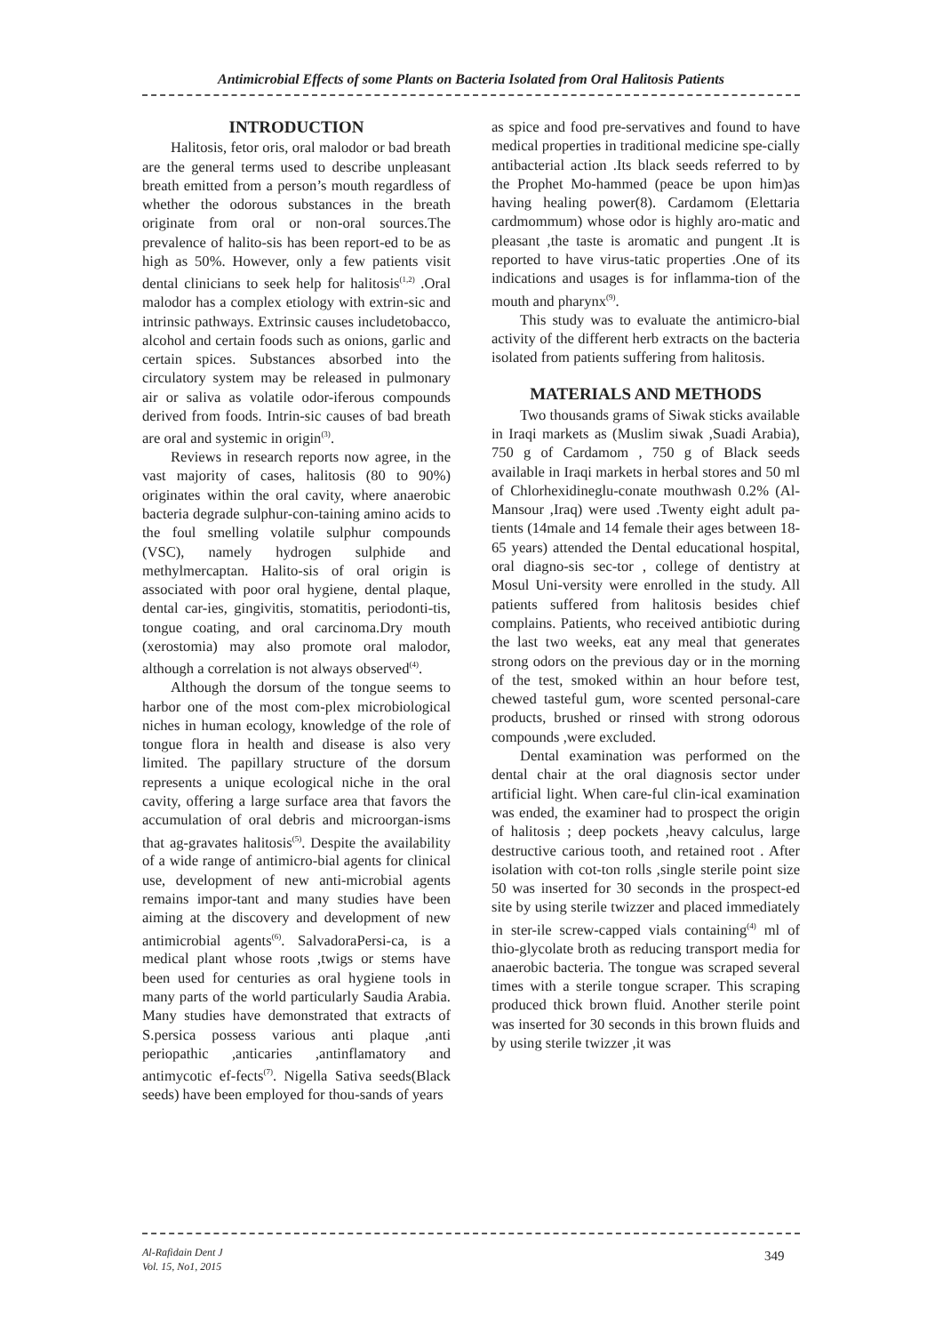Antimicrobial Effects of some Plants on Bacteria Isolated from Oral Halitosis Patients
INTRODUCTION
Halitosis, fetor oris, oral malodor or bad breath are the general terms used to describe unpleasant breath emitted from a person’s mouth regardless of whether the odorous substances in the breath originate from oral or non-oral sources.The prevalence of halito-sis has been report-ed to be as high as 50%. However, only a few patients visit dental clinicians to seek help for halitosis<sup>(1,2)</sup> .Oral malodor has a complex etiology with extrin-sic and intrinsic pathways. Extrinsic causes includetobacco, alcohol and certain foods such as onions, garlic and certain spices. Substances absorbed into the circulatory system may be released in pulmonary air or saliva as volatile odor-iferous compounds derived from foods. Intrin-sic causes of bad breath are oral and systemic in origin<sup>(3)</sup>.
Reviews in research reports now agree, in the vast majority of cases, halitosis (80 to 90%) originates within the oral cavity, where anaerobic bacteria degrade sulphur-con-taining amino acids to the foul smelling volatile sulphur compounds (VSC), namely hydrogen sulphide and methylmercaptan. Halito-sis of oral origin is associated with poor oral hygiene, dental plaque, dental car-ies, gingivitis, stomatitis, periodonti-tis, tongue coating, and oral carcinoma.Dry mouth (xerostomia) may also promote oral malodor, although a correlation is not always observed<sup>(4)</sup>.
Although the dorsum of the tongue seems to harbor one of the most com-plex microbiological niches in human ecology, knowledge of the role of tongue flora in health and disease is also very limited. The papillary structure of the dorsum represents a unique ecological niche in the oral cavity, offering a large surface area that favors the accumulation of oral debris and microorgan-isms that ag-gravates halitosis<sup>(5)</sup>. Despite the availability of a wide range of antimicro-bial agents for clinical use, development of new anti-microbial agents remains impor-tant and many studies have been aiming at the discovery and development of new antimicrobial agents<sup>(6)</sup>. SalvadoraPersi-ca, is a medical plant whose roots ,twigs or stems have been used for centuries as oral hygiene tools in many parts of the world particularly Saudia Arabia. Many studies have demonstrated that extracts of S.persica possess various anti plaque ,anti periopathic ,anticaries ,antinflamatory and antimycotic ef-fects<sup>(7)</sup>. Nigella Sativa seeds(Black seeds) have been employed for thou-sands of years
as spice and food pre-servatives and found to have medical properties in traditional medicine spe-cially antibacterial action .Its black seeds referred to by the Prophet Mo-hammed (peace be upon him)as having healing power(8). Cardamom (Elettaria cardmommum) whose odor is highly aro-matic and pleasant ,the taste is aromatic and pungent .It is reported to have virus-tatic properties .One of its indications and usages is for inflamma-tion of the mouth and pharynx<sup>(9)</sup>.
This study was to evaluate the antimicro-bial activity of the different herb extracts on the bacteria isolated from patients suffering from halitosis.
MATERIALS AND METHODS
Two thousands grams of Siwak sticks available in Iraqi markets as (Muslim siwak ,Suadi Arabia), 750 g of Cardamom , 750 g of Black seeds available in Iraqi markets in herbal stores and 50 ml of Chlorhexidineglu-conate mouthwash 0.2% (Al-Mansour ,Iraq) were used .Twenty eight adult pa-tients (14male and 14 female their ages between 18-65 years) attended the Dental educational hospital, oral diagno-sis sec-tor , college of dentistry at Mosul Uni-versity were enrolled in the study. All patients suffered from halitosis besides chief complains. Patients, who received antibiotic during the last two weeks, eat any meal that generates strong odors on the previous day or in the morning of the test, smoked within an hour before test, chewed tasteful gum, wore scented personal-care products, brushed or rinsed with strong odorous compounds ,were excluded.
Dental examination was performed on the dental chair at the oral diagnosis sector under artificial light. When care-ful clin-ical examination was ended, the examiner had to prospect the origin of halitosis ; deep pockets ,heavy calculus, large destructive carious tooth, and retained root . After isolation with cot-ton rolls ,single sterile point size 50 was inserted for 30 seconds in the prospect-ed site by using sterile twizzer and placed immediately in ster-ile screw-capped vials containing<sup>(4)</sup> ml of thio-glycolate broth as reducing transport media for anaerobic bacteria. The tongue was scraped several times with a sterile tongue scraper. This scraping produced thick brown fluid. Another sterile point was inserted for 30 seconds in this brown fluids and by using sterile twizzer ,it was
Al-Rafidain Dent J
Vol. 15, No1, 2015
349